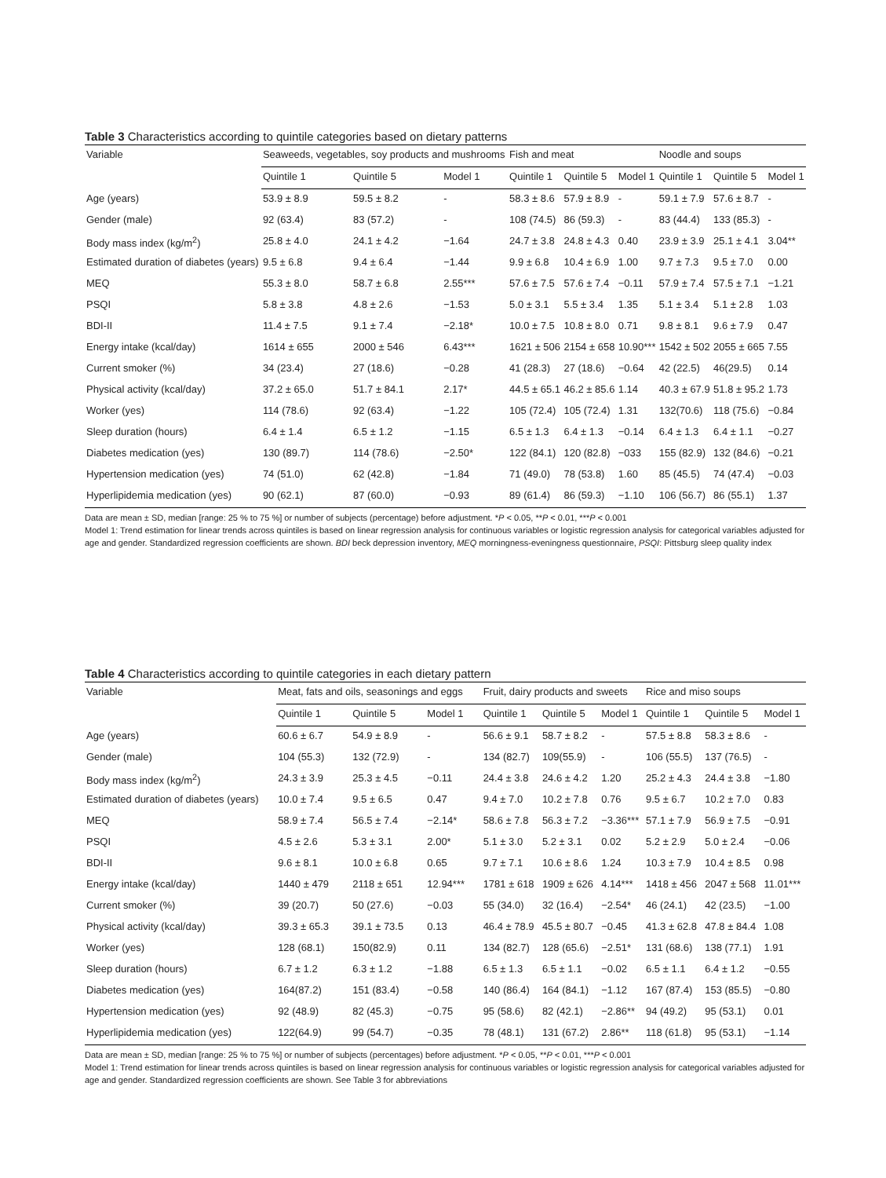Table 3 Characteristics according to quintile categories based on dietary patterns
| Variable | Seaweeds, vegetables, soy products and mushrooms | | | Fish and meat | | | Noodle and soups | | |
| --- | --- | --- | --- | --- | --- | --- | --- | --- | --- |
| | Quintile 1 | Quintile 5 | Model 1 | Quintile 1 | Quintile 5 | Model 1 | Quintile 1 | Quintile 5 | Model 1 |
| Age (years) | 53.9 ± 8.9 | 59.5 ± 8.2 | - | 58.3 ± 8.6 | 57.9 ± 8.9 | - | 59.1 ± 7.9 | 57.6 ± 8.7 | - |
| Gender (male) | 92 (63.4) | 83 (57.2) | - | 108 (74.5) | 86 (59.3) | - | 83 (44.4) | 133 (85.3) | - |
| Body mass index (kg/m<sup>2</sup>) | 25.8 ± 4.0 | 24.1 ± 4.2 | −1.64 | 24.7 ± 3.8 | 24.8 ± 4.3 | 0.40 | 23.9 ± 3.9 | 25.1 ± 4.1 | 3.04** |
| Estimated duration of diabetes (years) | 9.5 ± 6.8 | 9.4 ± 6.4 | −1.44 | 9.9 ± 6.8 | 10.4 ± 6.9 | 1.00 | 9.7 ± 7.3 | 9.5 ± 7.0 | 0.00 |
| MEQ | 55.3 ± 8.0 | 58.7 ± 6.8 | 2.55*** | 57.6 ± 7.5 | 57.6 ± 7.4 | −0.11 | 57.9 ± 7.4 | 57.5 ± 7.1 | −1.21 |
| PSQI | 5.8 ± 3.8 | 4.8 ± 2.6 | −1.53 | 5.0 ± 3.1 | 5.5 ± 3.4 | 1.35 | 5.1 ± 3.4 | 5.1 ± 2.8 | 1.03 |
| BDI-II | 11.4 ± 7.5 | 9.1 ± 7.4 | −2.18* | 10.0 ± 7.5 | 10.8 ± 8.0 | 0.71 | 9.8 ± 8.1 | 9.6 ± 7.9 | 0.47 |
| Energy intake (kcal/day) | 1614 ± 655 | 2000 ± 546 | 6.43*** | 1621 ± 506 | 2154 ± 658 | 10.90*** | 1542 ± 502 | 2055 ± 665 | 7.55 |
| Current smoker (%) | 34 (23.4) | 27 (18.6) | −0.28 | 41 (28.3) | 27 (18.6) | −0.64 | 42 (22.5) | 46(29.5) | 0.14 |
| Physical activity (kcal/day) | 37.2 ± 65.0 | 51.7 ± 84.1 | 2.17* | 44.5 ± 65.1 | 46.2 ± 85.6 | 1.14 | 40.3 ± 67.9 | 51.8 ± 95.2 | 1.73 |
| Worker (yes) | 114 (78.6) | 92 (63.4) | −1.22 | 105 (72.4) | 105 (72.4) | 1.31 | 132(70.6) | 118 (75.6) | −0.84 |
| Sleep duration (hours) | 6.4 ± 1.4 | 6.5 ± 1.2 | −1.15 | 6.5 ± 1.3 | 6.4 ± 1.3 | −0.14 | 6.4 ± 1.3 | 6.4 ± 1.1 | −0.27 |
| Diabetes medication (yes) | 130 (89.7) | 114 (78.6) | −2.50* | 122 (84.1) | 120 (82.8) | −033 | 155 (82.9) | 132 (84.6) | −0.21 |
| Hypertension medication (yes) | 74 (51.0) | 62 (42.8) | −1.84 | 71 (49.0) | 78 (53.8) | 1.60 | 85 (45.5) | 74 (47.4) | −0.03 |
| Hyperlipidemia medication (yes) | 90 (62.1) | 87 (60.0) | −0.93 | 89 (61.4) | 86 (59.3) | −1.10 | 106 (56.7) | 86 (55.1) | 1.37 |
Data are mean ± SD, median [range: 25 % to 75 %] or number of subjects (percentage) before adjustment. *P < 0.05, **P < 0.01, ***P < 0.001
Model 1: Trend estimation for linear trends across quintiles is based on linear regression analysis for continuous variables or logistic regression analysis for categorical variables adjusted for age and gender. Standardized regression coefficients are shown. BDI beck depression inventory, MEQ morningness-eveningness questionnaire, PSQI: Pittsburg sleep quality index
Table 4 Characteristics according to quintile categories in each dietary pattern
| Variable | Meat, fats and oils, seasonings and eggs | | | Fruit, dairy products and sweets | | | Rice and miso soups | | |
| --- | --- | --- | --- | --- | --- | --- | --- | --- | --- |
| | Quintile 1 | Quintile 5 | Model 1 | Quintile 1 | Quintile 5 | Model 1 | Quintile 1 | Quintile 5 | Model 1 |
| Age (years) | 60.6 ± 6.7 | 54.9 ± 8.9 | - | 56.6 ± 9.1 | 58.7 ± 8.2 | - | 57.5 ± 8.8 | 58.3 ± 8.6 | - |
| Gender (male) | 104 (55.3) | 132 (72.9) | - | 134 (82.7) | 109(55.9) | - | 106 (55.5) | 137 (76.5) | - |
| Body mass index (kg/m<sup>2</sup>) | 24.3 ± 3.9 | 25.3 ± 4.5 | −0.11 | 24.4 ± 3.8 | 24.6 ± 4.2 | 1.20 | 25.2 ± 4.3 | 24.4 ± 3.8 | −1.80 |
| Estimated duration of diabetes (years) | 10.0 ± 7.4 | 9.5 ± 6.5 | 0.47 | 9.4 ± 7.0 | 10.2 ± 7.8 | 0.76 | 9.5 ± 6.7 | 10.2 ± 7.0 | 0.83 |
| MEQ | 58.9 ± 7.4 | 56.5 ± 7.4 | −2.14* | 58.6 ± 7.8 | 56.3 ± 7.2 | −3.36*** | 57.1 ± 7.9 | 56.9 ± 7.5 | −0.91 |
| PSQI | 4.5 ± 2.6 | 5.3 ± 3.1 | 2.00* | 5.1 ± 3.0 | 5.2 ± 3.1 | 0.02 | 5.2 ± 2.9 | 5.0 ± 2.4 | −0.06 |
| BDI-II | 9.6 ± 8.1 | 10.0 ± 6.8 | 0.65 | 9.7 ± 7.1 | 10.6 ± 8.6 | 1.24 | 10.3 ± 7.9 | 10.4 ± 8.5 | 0.98 |
| Energy intake (kcal/day) | 1440 ± 479 | 2118 ± 651 | 12.94*** | 1781 ± 618 | 1909 ± 626 | 4.14*** | 1418 ± 456 | 2047 ± 568 | 11.01*** |
| Current smoker (%) | 39 (20.7) | 50 (27.6) | −0.03 | 55 (34.0) | 32 (16.4) | −2.54* | 46 (24.1) | 42 (23.5) | −1.00 |
| Physical activity (kcal/day) | 39.3 ± 65.3 | 39.1 ± 73.5 | 0.13 | 46.4 ± 78.9 | 45.5 ± 80.7 | −0.45 | 41.3 ± 62.8 | 47.8 ± 84.4 | 1.08 |
| Worker (yes) | 128 (68.1) | 150(82.9) | 0.11 | 134 (82.7) | 128 (65.6) | −2.51* | 131 (68.6) | 138 (77.1) | 1.91 |
| Sleep duration (hours) | 6.7 ± 1.2 | 6.3 ± 1.2 | −1.88 | 6.5 ± 1.3 | 6.5 ± 1.1 | −0.02 | 6.5 ± 1.1 | 6.4 ± 1.2 | −0.55 |
| Diabetes medication (yes) | 164(87.2) | 151 (83.4) | −0.58 | 140 (86.4) | 164 (84.1) | −1.12 | 167 (87.4) | 153 (85.5) | −0.80 |
| Hypertension medication (yes) | 92 (48.9) | 82 (45.3) | −0.75 | 95 (58.6) | 82 (42.1) | −2.86** | 94 (49.2) | 95 (53.1) | 0.01 |
| Hyperlipidemia medication (yes) | 122(64.9) | 99 (54.7) | −0.35 | 78 (48.1) | 131 (67.2) | 2.86** | 118 (61.8) | 95 (53.1) | −1.14 |
Data are mean ± SD, median [range: 25 % to 75 %] or number of subjects (percentages) before adjustment. *P < 0.05, **P < 0.01, ***P < 0.001
Model 1: Trend estimation for linear trends across quintiles is based on linear regression analysis for continuous variables or logistic regression analysis for categorical variables adjusted for age and gender. Standardized regression coefficients are shown. See Table 3 for abbreviations